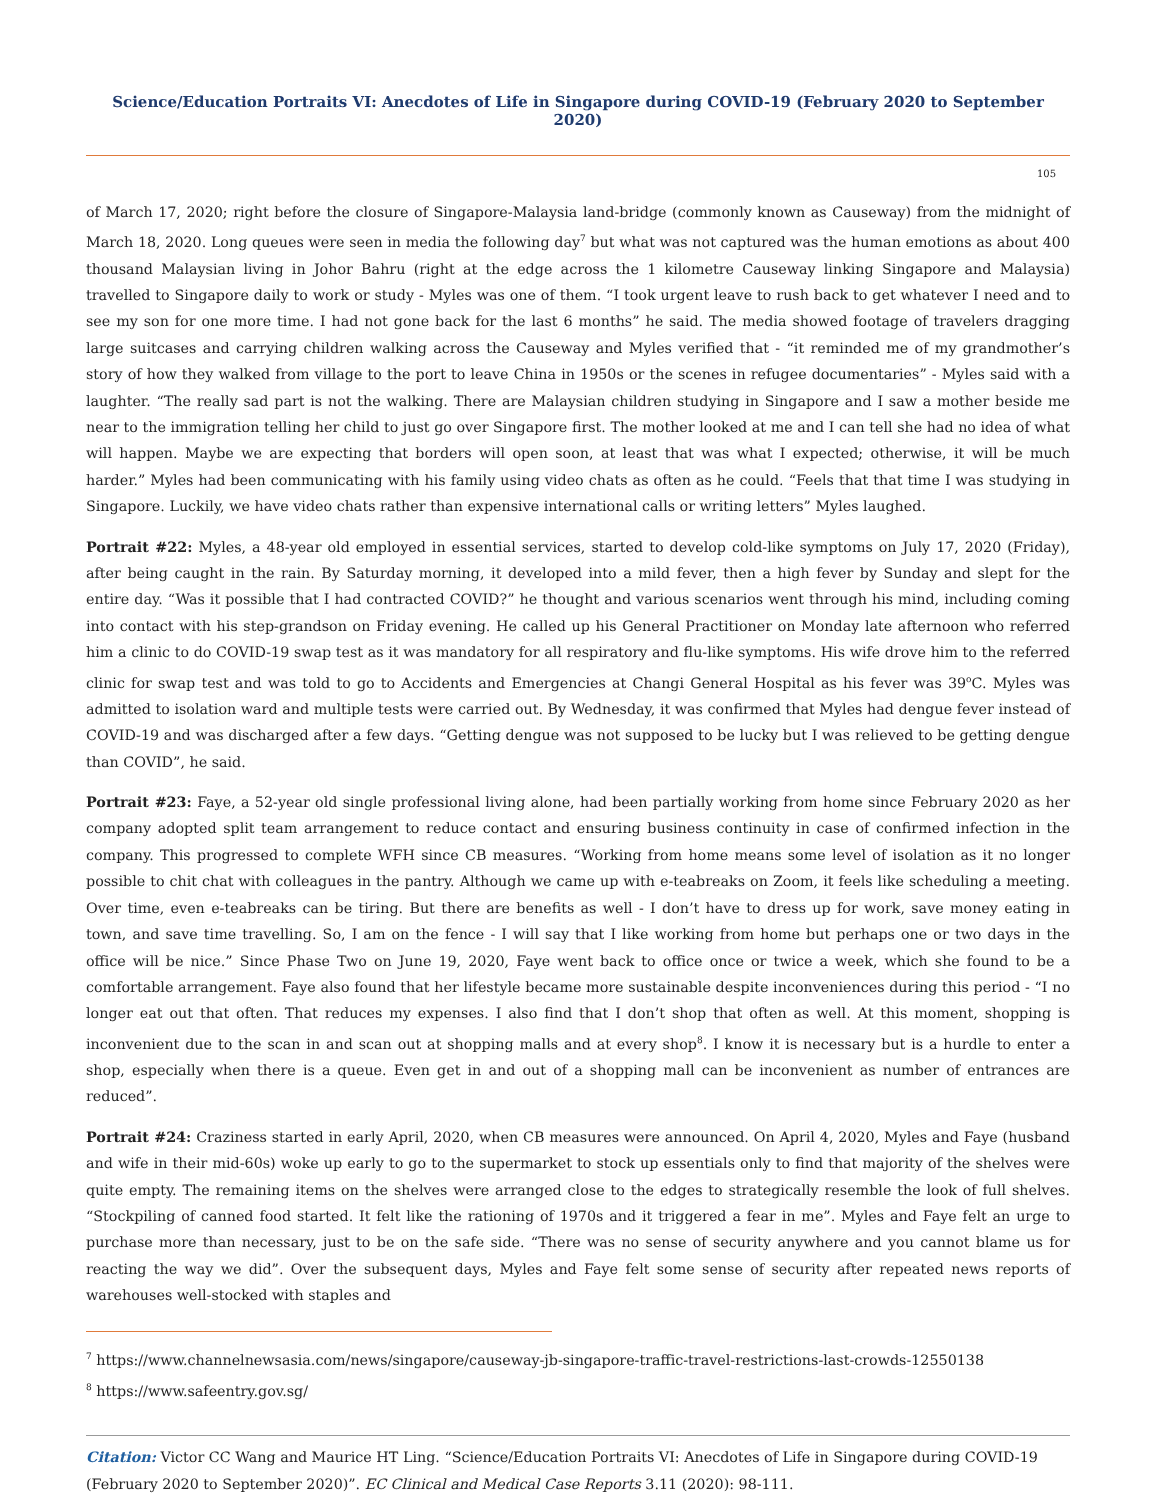Science/Education Portraits VI: Anecdotes of Life in Singapore during COVID-19 (February 2020 to September 2020)
105
of March 17, 2020; right before the closure of Singapore-Malaysia land-bridge (commonly known as Causeway) from the midnight of March 18, 2020. Long queues were seen in media the following day<sup>7</sup> but what was not captured was the human emotions as about 400 thousand Malaysian living in Johor Bahru (right at the edge across the 1 kilometre Causeway linking Singapore and Malaysia) travelled to Singapore daily to work or study - Myles was one of them. “I took urgent leave to rush back to get whatever I need and to see my son for one more time. I had not gone back for the last 6 months” he said. The media showed footage of travelers dragging large suitcases and carrying children walking across the Causeway and Myles verified that - “it reminded me of my grandmother’s story of how they walked from village to the port to leave China in 1950s or the scenes in refugee documentaries” - Myles said with a laughter. “The really sad part is not the walking. There are Malaysian children studying in Singapore and I saw a mother beside me near to the immigration telling her child to just go over Singapore first. The mother looked at me and I can tell she had no idea of what will happen. Maybe we are expecting that borders will open soon, at least that was what I expected; otherwise, it will be much harder.” Myles had been communicating with his family using video chats as often as he could. “Feels that that time I was studying in Singapore. Luckily, we have video chats rather than expensive international calls or writing letters” Myles laughed.
Portrait #22: Myles, a 48-year old employed in essential services, started to develop cold-like symptoms on July 17, 2020 (Friday), after being caught in the rain. By Saturday morning, it developed into a mild fever, then a high fever by Sunday and slept for the entire day. “Was it possible that I had contracted COVID?” he thought and various scenarios went through his mind, including coming into contact with his step-grandson on Friday evening. He called up his General Practitioner on Monday late afternoon who referred him a clinic to do COVID-19 swap test as it was mandatory for all respiratory and flu-like symptoms. His wife drove him to the referred clinic for swap test and was told to go to Accidents and Emergencies at Changi General Hospital as his fever was 39<sup>o</sup>C. Myles was admitted to isolation ward and multiple tests were carried out. By Wednesday, it was confirmed that Myles had dengue fever instead of COVID-19 and was discharged after a few days. “Getting dengue was not supposed to be lucky but I was relieved to be getting dengue than COVID”, he said.
Portrait #23: Faye, a 52-year old single professional living alone, had been partially working from home since February 2020 as her company adopted split team arrangement to reduce contact and ensuring business continuity in case of confirmed infection in the company. This progressed to complete WFH since CB measures. “Working from home means some level of isolation as it no longer possible to chit chat with colleagues in the pantry. Although we came up with e-teabreaks on Zoom, it feels like scheduling a meeting. Over time, even e-teabreaks can be tiring. But there are benefits as well - I don’t have to dress up for work, save money eating in town, and save time travelling. So, I am on the fence - I will say that I like working from home but perhaps one or two days in the office will be nice.” Since Phase Two on June 19, 2020, Faye went back to office once or twice a week, which she found to be a comfortable arrangement. Faye also found that her lifestyle became more sustainable despite inconveniences during this period - “I no longer eat out that often. That reduces my expenses. I also find that I don’t shop that often as well. At this moment, shopping is inconvenient due to the scan in and scan out at shopping malls and at every shop<sup>8</sup>. I know it is necessary but is a hurdle to enter a shop, especially when there is a queue. Even get in and out of a shopping mall can be inconvenient as number of entrances are reduced”.
Portrait #24: Craziness started in early April, 2020, when CB measures were announced. On April 4, 2020, Myles and Faye (husband and wife in their mid-60s) woke up early to go to the supermarket to stock up essentials only to find that majority of the shelves were quite empty. The remaining items on the shelves were arranged close to the edges to strategically resemble the look of full shelves. “Stockpiling of canned food started. It felt like the rationing of 1970s and it triggered a fear in me”. Myles and Faye felt an urge to purchase more than necessary, just to be on the safe side. “There was no sense of security anywhere and you cannot blame us for reacting the way we did”. Over the subsequent days, Myles and Faye felt some sense of security after repeated news reports of warehouses well-stocked with staples and
<sup>7</sup> https://www.channelnewsasia.com/news/singapore/causeway-jb-singapore-traffic-travel-restrictions-last-crowds-12550138
<sup>8</sup> https://www.safeentry.gov.sg/
Citation: Victor CC Wang and Maurice HT Ling. “Science/Education Portraits VI: Anecdotes of Life in Singapore during COVID-19 (February 2020 to September 2020)”. EC Clinical and Medical Case Reports 3.11 (2020): 98-111.